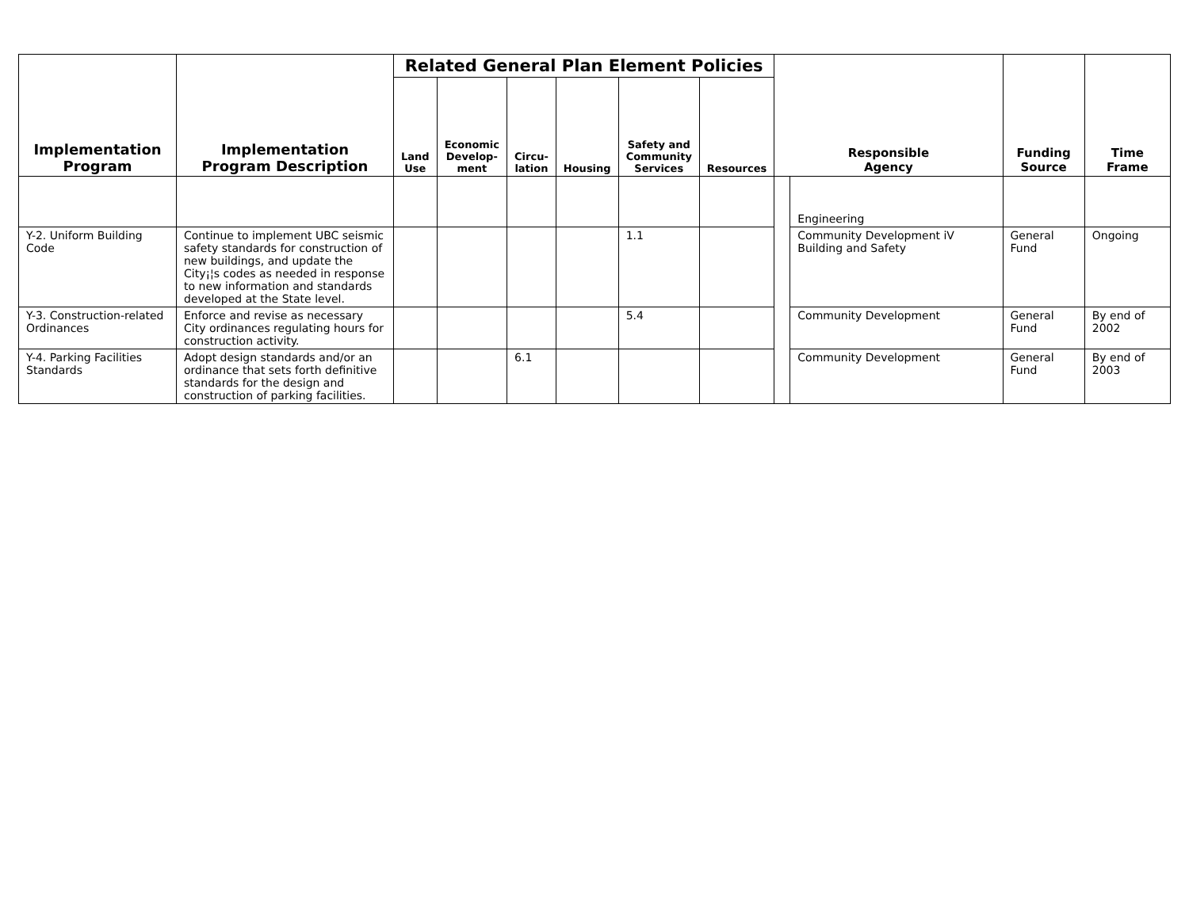| Implementation Program | Implementation Program Description | Related General Plan Element Policies | | | | | | Responsible Agency | | Funding Source | Time Frame |
| --- | --- | --- | --- | --- | --- | --- | --- | --- | --- | --- | --- |
| | | Land Use | Economic Develop- ment | Circu- lation | Housing | Safety and Community Services | Resources | | | | |
| | | | | | | | | | Engineering | | |
| Y-2. Uniform Building Code | Continue to implement UBC seismic safety standards for construction of new buildings, and update the City¡¦s codes as needed in response to new information and standards developed at the State level. | | | | | 1.1 | | | Community Development iV Building and Safety | General Fund | Ongoing |
| Y-3. Construction-related Ordinances | Enforce and revise as necessary City ordinances regulating hours for construction activity. | | | | | 5.4 | | | Community Development | General Fund | By end of 2002 |
| Y-4. Parking Facilities Standards | Adopt design standards and/or an ordinance that sets forth definitive standards for the design and construction of parking facilities. | | | 6.1 | | | | | Community Development | General Fund | By end of 2003 |